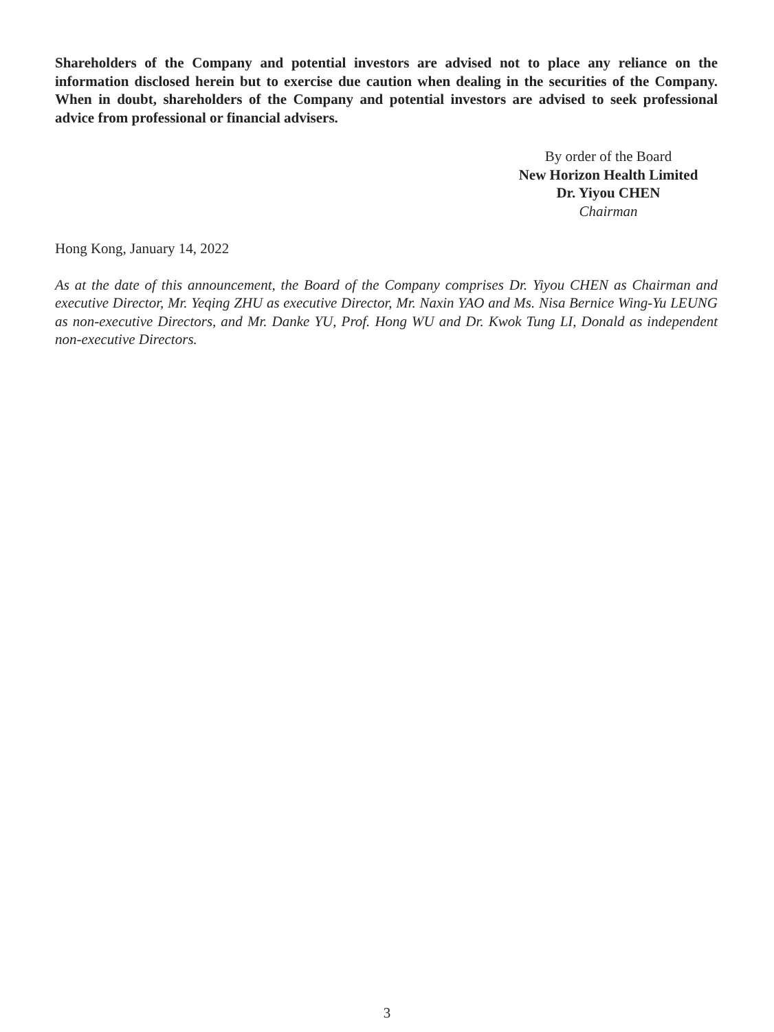Shareholders of the Company and potential investors are advised not to place any reliance on the information disclosed herein but to exercise due caution when dealing in the securities of the Company. When in doubt, shareholders of the Company and potential investors are advised to seek professional advice from professional or financial advisers.
By order of the Board
New Horizon Health Limited
Dr. Yiyou CHEN
Chairman
Hong Kong, January 14, 2022
As at the date of this announcement, the Board of the Company comprises Dr. Yiyou CHEN as Chairman and executive Director, Mr. Yeqing ZHU as executive Director, Mr. Naxin YAO and Ms. Nisa Bernice Wing-Yu LEUNG as non-executive Directors, and Mr. Danke YU, Prof. Hong WU and Dr. Kwok Tung LI, Donald as independent non-executive Directors.
3